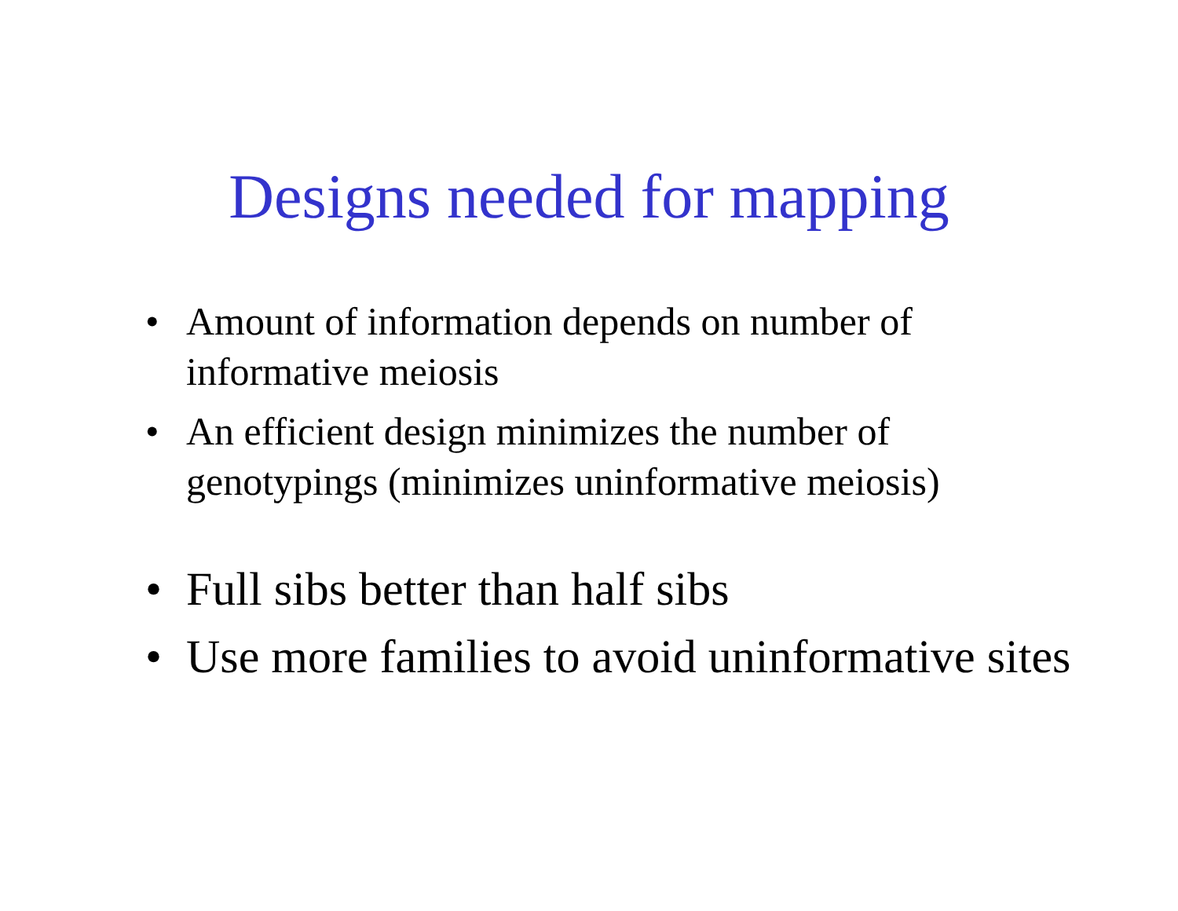Designs needed for mapping
• Amount of information depends on number of
informative meiosis
• An efficient design minimizes the number of
genotypings (minimizes uninformative meiosis)
• Full sibs better than half sibs
• Use more families to avoid uninformative sites